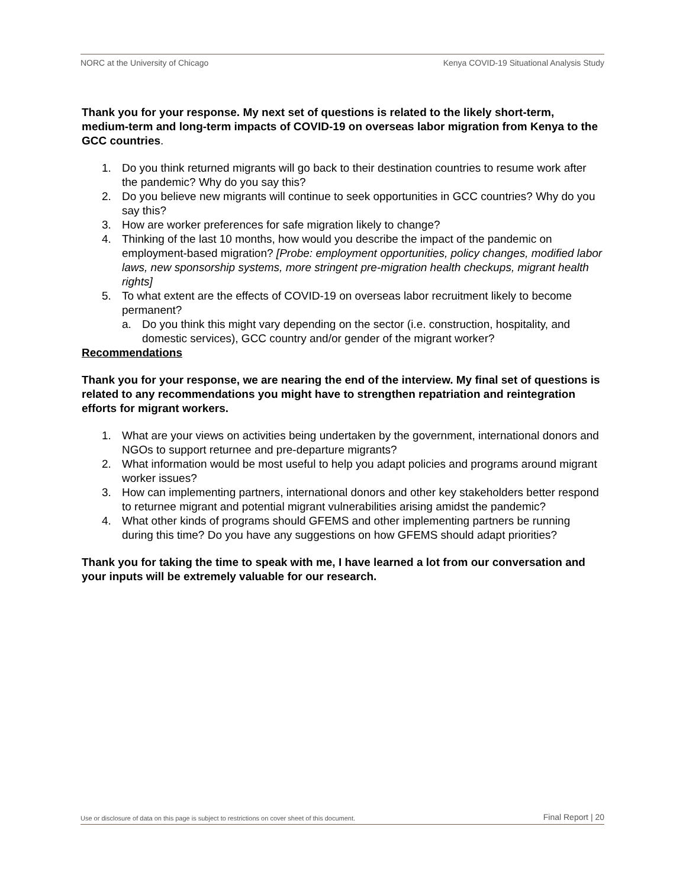NORC at the University of Chicago Kenya COVID-19 Situational Analysis Study
Thank you for your response. My next set of questions is related to the likely short-term, medium-term and long-term impacts of COVID-19 on overseas labor migration from Kenya to the GCC countries.
1. Do you think returned migrants will go back to their destination countries to resume work after the pandemic? Why do you say this?
2. Do you believe new migrants will continue to seek opportunities in GCC countries? Why do you say this?
3. How are worker preferences for safe migration likely to change?
4. Thinking of the last 10 months, how would you describe the impact of the pandemic on employment-based migration? [Probe: employment opportunities, policy changes, modified labor laws, new sponsorship systems, more stringent pre-migration health checkups, migrant health rights]
5. To what extent are the effects of COVID-19 on overseas labor recruitment likely to become permanent?
a. Do you think this might vary depending on the sector (i.e. construction, hospitality, and domestic services), GCC country and/or gender of the migrant worker?
Recommendations
Thank you for your response, we are nearing the end of the interview. My final set of questions is related to any recommendations you might have to strengthen repatriation and reintegration efforts for migrant workers.
1. What are your views on activities being undertaken by the government, international donors and NGOs to support returnee and pre-departure migrants?
2. What information would be most useful to help you adapt policies and programs around migrant worker issues?
3. How can implementing partners, international donors and other key stakeholders better respond to returnee migrant and potential migrant vulnerabilities arising amidst the pandemic?
4. What other kinds of programs should GFEMS and other implementing partners be running during this time? Do you have any suggestions on how GFEMS should adapt priorities?
Thank you for taking the time to speak with me, I have learned a lot from our conversation and your inputs will be extremely valuable for our research.
Use or disclosure of data on this page is subject to restrictions on cover sheet of this document. Final Report | 20